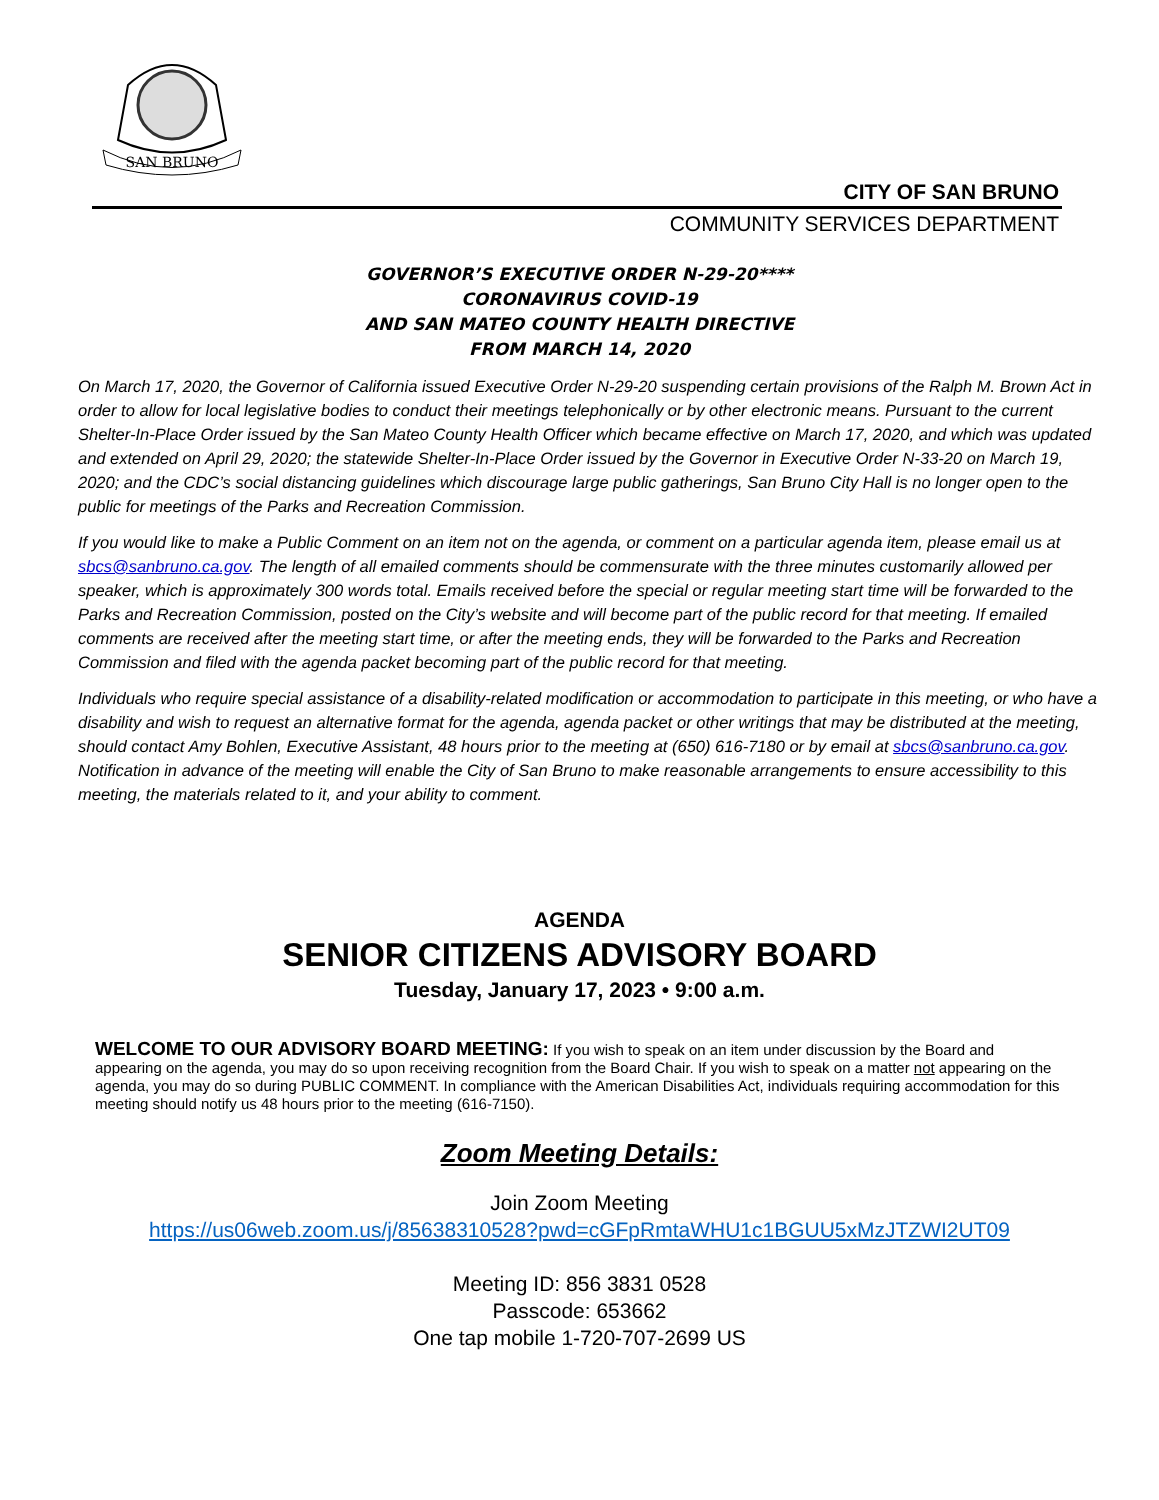SAN BRUNO
CITY OF SAN BRUNO
COMMUNITY SERVICES DEPARTMENT
GOVERNOR’S EXECUTIVE ORDER N-29-20****
CORONAVIRUS COVID-19
AND SAN MATEO COUNTY HEALTH DIRECTIVE
FROM MARCH 14, 2020
On March 17, 2020, the Governor of California issued Executive Order N-29-20 suspending certain provisions of the Ralph M. Brown Act in order to allow for local legislative bodies to conduct their meetings telephonically or by other electronic means. Pursuant to the current Shelter-In-Place Order issued by the San Mateo County Health Officer which became effective on March 17, 2020, and which was updated and extended on April 29, 2020; the statewide Shelter-In-Place Order issued by the Governor in Executive Order N-33-20 on March 19, 2020; and the CDC’s social distancing guidelines which discourage large public gatherings, San Bruno City Hall is no longer open to the public for meetings of the Parks and Recreation Commission.
If you would like to make a Public Comment on an item not on the agenda, or comment on a particular agenda item, please email us at sbcs@sanbruno.ca.gov. The length of all emailed comments should be commensurate with the three minutes customarily allowed per speaker, which is approximately 300 words total. Emails received before the special or regular meeting start time will be forwarded to the Parks and Recreation Commission, posted on the City’s website and will become part of the public record for that meeting. If emailed comments are received after the meeting start time, or after the meeting ends, they will be forwarded to the Parks and Recreation Commission and filed with the agenda packet becoming part of the public record for that meeting.
Individuals who require special assistance of a disability-related modification or accommodation to participate in this meeting, or who have a disability and wish to request an alternative format for the agenda, agenda packet or other writings that may be distributed at the meeting, should contact Amy Bohlen, Executive Assistant, 48 hours prior to the meeting at (650) 616-7180 or by email at sbcs@sanbruno.ca.gov. Notification in advance of the meeting will enable the City of San Bruno to make reasonable arrangements to ensure accessibility to this meeting, the materials related to it, and your ability to comment.
AGENDA
SENIOR CITIZENS ADVISORY BOARD
Tuesday, January 17, 2023 • 9:00 a.m.
WELCOME TO OUR ADVISORY BOARD MEETING: If you wish to speak on an item under discussion by the Board and appearing on the agenda, you may do so upon receiving recognition from the Board Chair. If you wish to speak on a matter not appearing on the agenda, you may do so during PUBLIC COMMENT. In compliance with the American Disabilities Act, individuals requiring accommodation for this meeting should notify us 48 hours prior to the meeting (616-7150).
Zoom Meeting Details:
Join Zoom Meeting
https://us06web.zoom.us/j/85638310528?pwd=cGFpRmtaWHU1c1BGUU5xMzJTZWI2UT09
Meeting ID: 856 3831 0528
Passcode: 653662
One tap mobile 1-720-707-2699 US